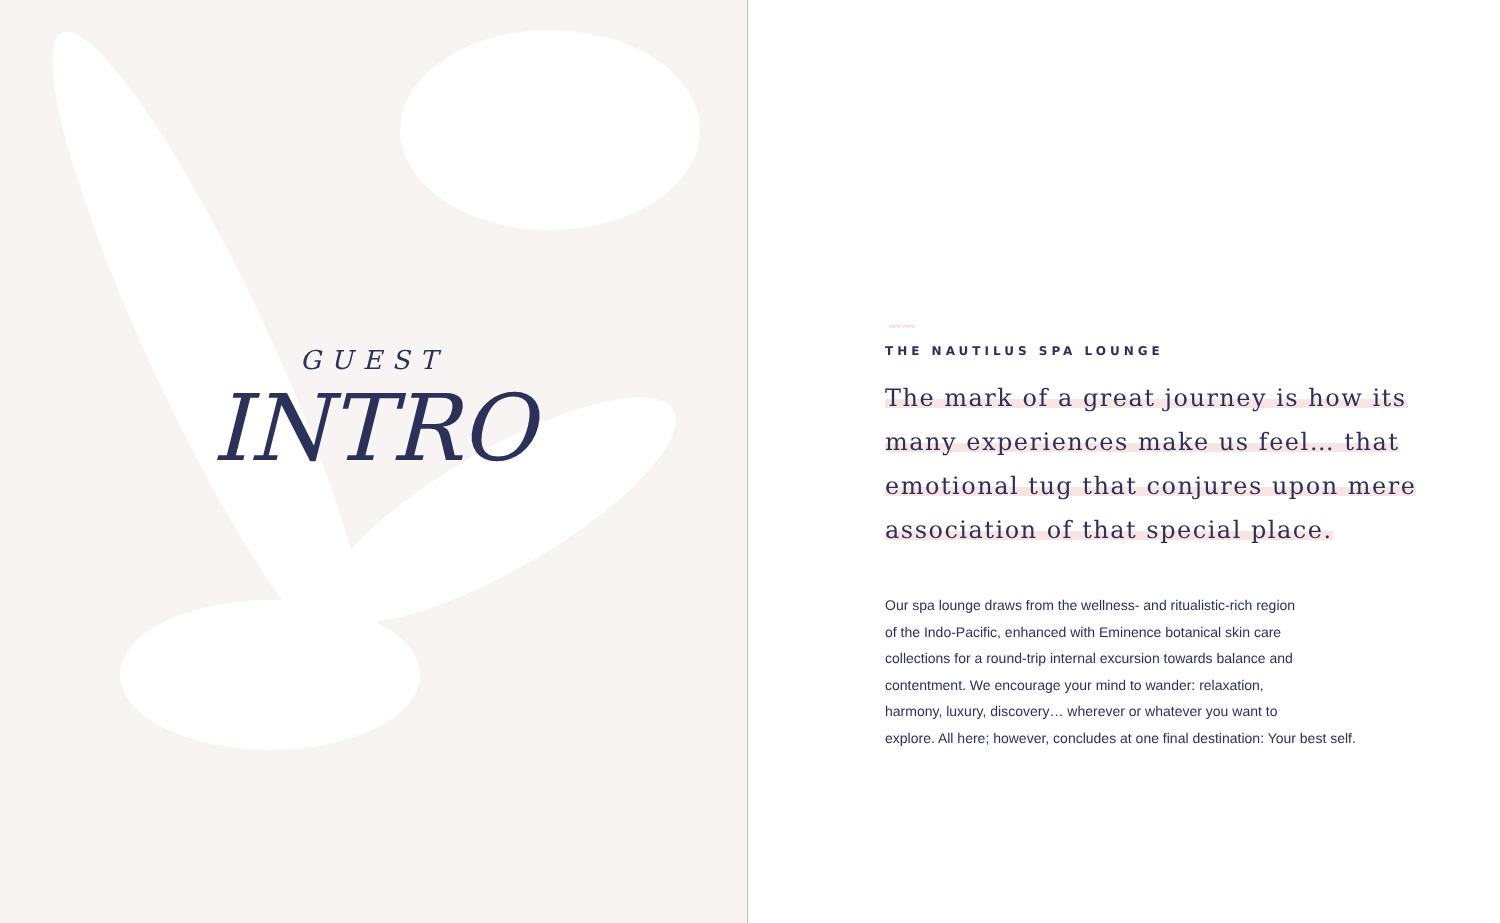GUEST
INTRO
〰〰
THE NAUTILUS SPA LOUNGE
The mark of a great journey is how its
many experiences make us feel… that
emotional tug that conjures upon mere
association of that special place.
Our spa lounge draws from the wellness- and ritualistic-rich region
of the Indo-Pacific, enhanced with Eminence botanical skin care
collections for a round-trip internal excursion towards balance and
contentment. We encourage your mind to wander: relaxation,
harmony, luxury, discovery… wherever or whatever you want to
explore. All here; however, concludes at one final destination: Your best self.